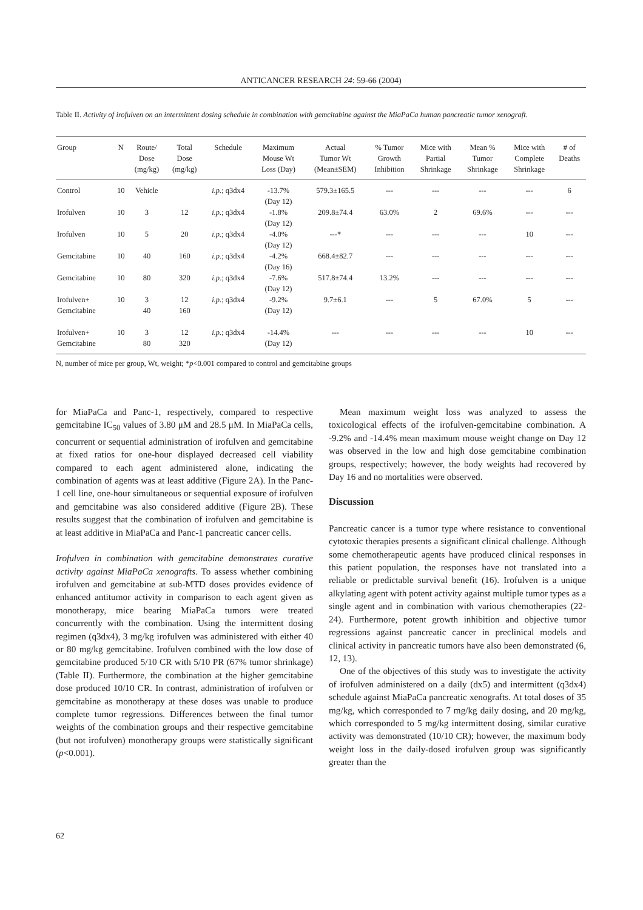ANTICANCER RESEARCH 24: 59-66 (2004)
Table II. Activity of irofulven on an intermittent dosing schedule in combination with gemcitabine against the MiaPaCa human pancreatic tumor xenograft.
| Group | N | Route/ Dose (mg/kg) | Total Dose (mg/kg) | Schedule | Maximum Mouse Wt Loss (Day) | Actual Tumor Wt (Mean±SEM) | % Tumor Growth Inhibition | Mice with Partial Shrinkage | Mean % Tumor Shrinkage | Mice with Complete Shrinkage | # of Deaths |
| --- | --- | --- | --- | --- | --- | --- | --- | --- | --- | --- | --- |
| Control | 10 | Vehicle | | i.p. ; q3dx4 | -13.7% (Day 12) | 579.3±165.5 | --- | --- | --- | --- | 6 |
| Irofulven | 10 | 3 | 12 | i.p. ; q3dx4 | -1.8% (Day 12) | 209.8±74.4 | 63.0% | 2 | 69.6% | --- | --- |
| Irofulven | 10 | 5 | 20 | i.p. ; q3dx4 | -4.0% (Day 12) | ---* | --- | --- | --- | 10 | --- |
| Gemcitabine | 10 | 40 | 160 | i.p. ; q3dx4 | -4.2% (Day 16) | 668.4±82.7 | --- | --- | --- | --- | --- |
| Gemcitabine | 10 | 80 | 320 | i.p. ; q3dx4 | -7.6% (Day 12) | 517.8±74.4 | 13.2% | --- | --- | --- | --- |
| Irofulven+ Gemcitabine | 10 | 3 40 | 12 160 | i.p. ; q3dx4 | -9.2% (Day 12) | 9.7±6.1 | --- | 5 | 67.0% | 5 | --- |
| Irofulven+ Gemcitabine | 10 | 3 80 | 12 320 | i.p. ; q3dx4 | -14.4% (Day 12) | --- | --- | --- | --- | 10 | --- |
N, number of mice per group, Wt, weight; *p<0.001 compared to control and gemcitabine groups
for MiaPaCa and Panc-1, respectively, compared to respective gemcitabine IC<sub>50</sub> values of 3.80 μM and 28.5 μM. In MiaPaCa cells, concurrent or sequential administration of irofulven and gemcitabine at fixed ratios for one-hour displayed decreased cell viability compared to each agent administered alone, indicating the combination of agents was at least additive (Figure 2A). In the Panc-1 cell line, one-hour simultaneous or sequential exposure of irofulven and gemcitabine was also considered additive (Figure 2B). These results suggest that the combination of irofulven and gemcitabine is at least additive in MiaPaCa and Panc-1 pancreatic cancer cells.
Irofulven in combination with gemcitabine demonstrates curative activity against MiaPaCa xenografts. To assess whether combining irofulven and gemcitabine at sub-MTD doses provides evidence of enhanced antitumor activity in comparison to each agent given as monotherapy, mice bearing MiaPaCa tumors were treated concurrently with the combination. Using the intermittent dosing regimen (q3dx4), 3 mg/kg irofulven was administered with either 40 or 80 mg/kg gemcitabine. Irofulven combined with the low dose of gemcitabine produced 5/10 CR with 5/10 PR (67% tumor shrinkage) (Table II). Furthermore, the combination at the higher gemcitabine dose produced 10/10 CR. In contrast, administration of irofulven or gemcitabine as monotherapy at these doses was unable to produce complete tumor regressions. Differences between the final tumor weights of the combination groups and their respective gemcitabine (but not irofulven) monotherapy groups were statistically significant (p<0.001).
Mean maximum weight loss was analyzed to assess the toxicological effects of the irofulven-gemcitabine combination. A -9.2% and -14.4% mean maximum mouse weight change on Day 12 was observed in the low and high dose gemcitabine combination groups, respectively; however, the body weights had recovered by Day 16 and no mortalities were observed.
Discussion
Pancreatic cancer is a tumor type where resistance to conventional cytotoxic therapies presents a significant clinical challenge. Although some chemotherapeutic agents have produced clinical responses in this patient population, the responses have not translated into a reliable or predictable survival benefit (16). Irofulven is a unique alkylating agent with potent activity against multiple tumor types as a single agent and in combination with various chemotherapies (22-24). Furthermore, potent growth inhibition and objective tumor regressions against pancreatic cancer in preclinical models and clinical activity in pancreatic tumors have also been demonstrated (6, 12, 13).
One of the objectives of this study was to investigate the activity of irofulven administered on a daily (dx5) and intermittent (q3dx4) schedule against MiaPaCa pancreatic xenografts. At total doses of 35 mg/kg, which corresponded to 7 mg/kg daily dosing, and 20 mg/kg, which corresponded to 5 mg/kg intermittent dosing, similar curative activity was demonstrated (10/10 CR); however, the maximum body weight loss in the daily-dosed irofulven group was significantly greater than the
62